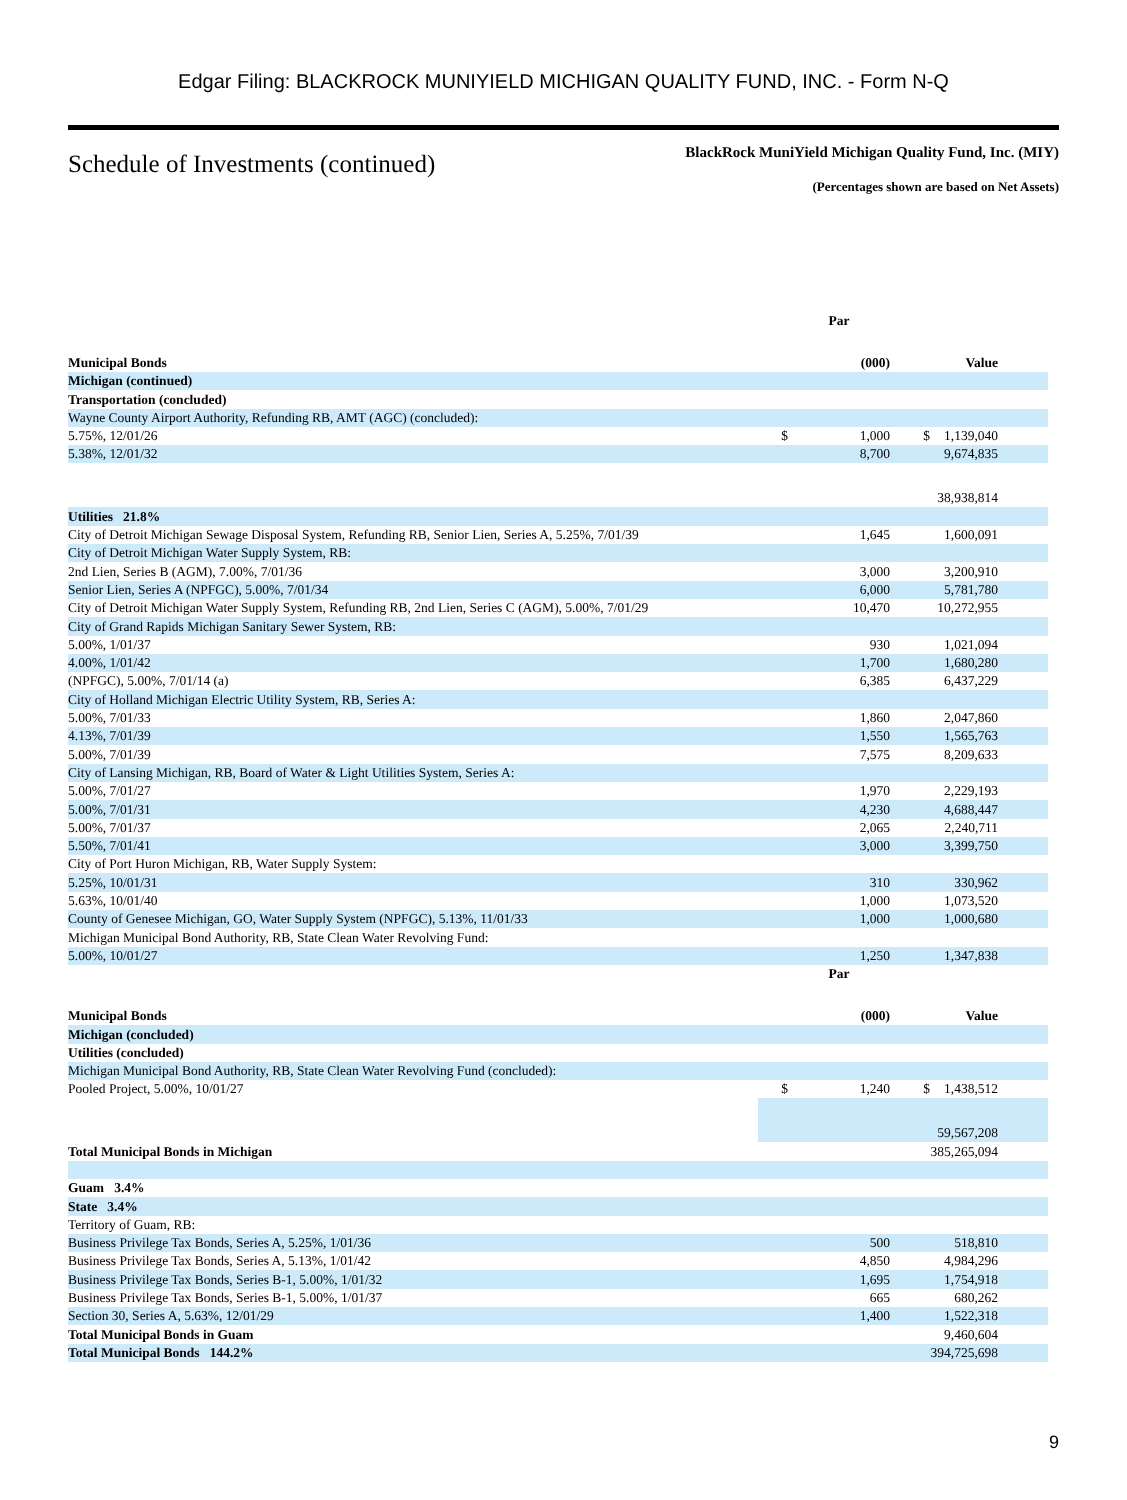Edgar Filing: BLACKROCK MUNIYIELD MICHIGAN QUALITY FUND, INC. - Form N-Q
Schedule of Investments (continued)
BlackRock MuniYield Michigan Quality Fund, Inc. (MIY)
(Percentages shown are based on Net Assets)
| | | Par | | | |
| --- | --- | --- | --- | --- | --- |
| Municipal Bonds | | (000) | | Value | |
| Michigan (continued) | | | | | |
| Transportation (concluded) | | | | | |
| Wayne County Airport Authority, Refunding RB, AMT (AGC) (concluded): | | | | | |
| 5.75%, 12/01/26 | $ | 1,000 | $ | 1,139,040 | |
| 5.38%, 12/01/32 | | 8,700 | | 9,674,835 | |
| | | | | 38,938,814 | |
| Utilities 21.8% | | | | | |
| City of Detroit Michigan Sewage Disposal System, Refunding RB, Senior Lien, Series A, 5.25%, 7/01/39 | | 1,645 | | 1,600,091 | |
| City of Detroit Michigan Water Supply System, RB: | | | | | |
| 2nd Lien, Series B (AGM), 7.00%, 7/01/36 | | 3,000 | | 3,200,910 | |
| Senior Lien, Series A (NPFGC), 5.00%, 7/01/34 | | 6,000 | | 5,781,780 | |
| City of Detroit Michigan Water Supply System, Refunding RB, 2nd Lien, Series C (AGM), 5.00%, 7/01/29 | | 10,470 | | 10,272,955 | |
| City of Grand Rapids Michigan Sanitary Sewer System, RB: | | | | | |
| 5.00%, 1/01/37 | | 930 | | 1,021,094 | |
| 4.00%, 1/01/42 | | 1,700 | | 1,680,280 | |
| (NPFGC), 5.00%, 7/01/14 (a) | | 6,385 | | 6,437,229 | |
| City of Holland Michigan Electric Utility System, RB, Series A: | | | | | |
| 5.00%, 7/01/33 | | 1,860 | | 2,047,860 | |
| 4.13%, 7/01/39 | | 1,550 | | 1,565,763 | |
| 5.00%, 7/01/39 | | 7,575 | | 8,209,633 | |
| City of Lansing Michigan, RB, Board of Water & Light Utilities System, Series A: | | | | | |
| 5.00%, 7/01/27 | | 1,970 | | 2,229,193 | |
| 5.00%, 7/01/31 | | 4,230 | | 4,688,447 | |
| 5.00%, 7/01/37 | | 2,065 | | 2,240,711 | |
| 5.50%, 7/01/41 | | 3,000 | | 3,399,750 | |
| City of Port Huron Michigan, RB, Water Supply System: | | | | | |
| 5.25%, 10/01/31 | | 310 | | 330,962 | |
| 5.63%, 10/01/40 | | 1,000 | | 1,073,520 | |
| County of Genesee Michigan, GO, Water Supply System (NPFGC), 5.13%, 11/01/33 | | 1,000 | | 1,000,680 | |
| Michigan Municipal Bond Authority, RB, State Clean Water Revolving Fund: | | | | | |
| 5.00%, 10/01/27 | | 1,250 | | 1,347,838 | |
| | | Par | | | |
| Municipal Bonds | | (000) | | Value | |
| Michigan (concluded) | | | | | |
| Utilities (concluded) | | | | | |
| Michigan Municipal Bond Authority, RB, State Clean Water Revolving Fund (concluded): | | | | | |
| Pooled Project, 5.00%, 10/01/27 | $ | 1,240 | $ | 1,438,512 | |
| | | | | 59,567,208 | |
| Total Municipal Bonds in Michigan | | | | 385,265,094 | |
| Guam 3.4% | | | | | |
| State 3.4% | | | | | |
| Territory of Guam, RB: | | | | | |
| Business Privilege Tax Bonds, Series A, 5.25%, 1/01/36 | | 500 | | 518,810 | |
| Business Privilege Tax Bonds, Series A, 5.13%, 1/01/42 | | 4,850 | | 4,984,296 | |
| Business Privilege Tax Bonds, Series B-1, 5.00%, 1/01/32 | | 1,695 | | 1,754,918 | |
| Business Privilege Tax Bonds, Series B-1, 5.00%, 1/01/37 | | 665 | | 680,262 | |
| Section 30, Series A, 5.63%, 12/01/29 | | 1,400 | | 1,522,318 | |
| Total Municipal Bonds in Guam | | | | 9,460,604 | |
| Total Municipal Bonds 144.2% | | | | 394,725,698 | |
9